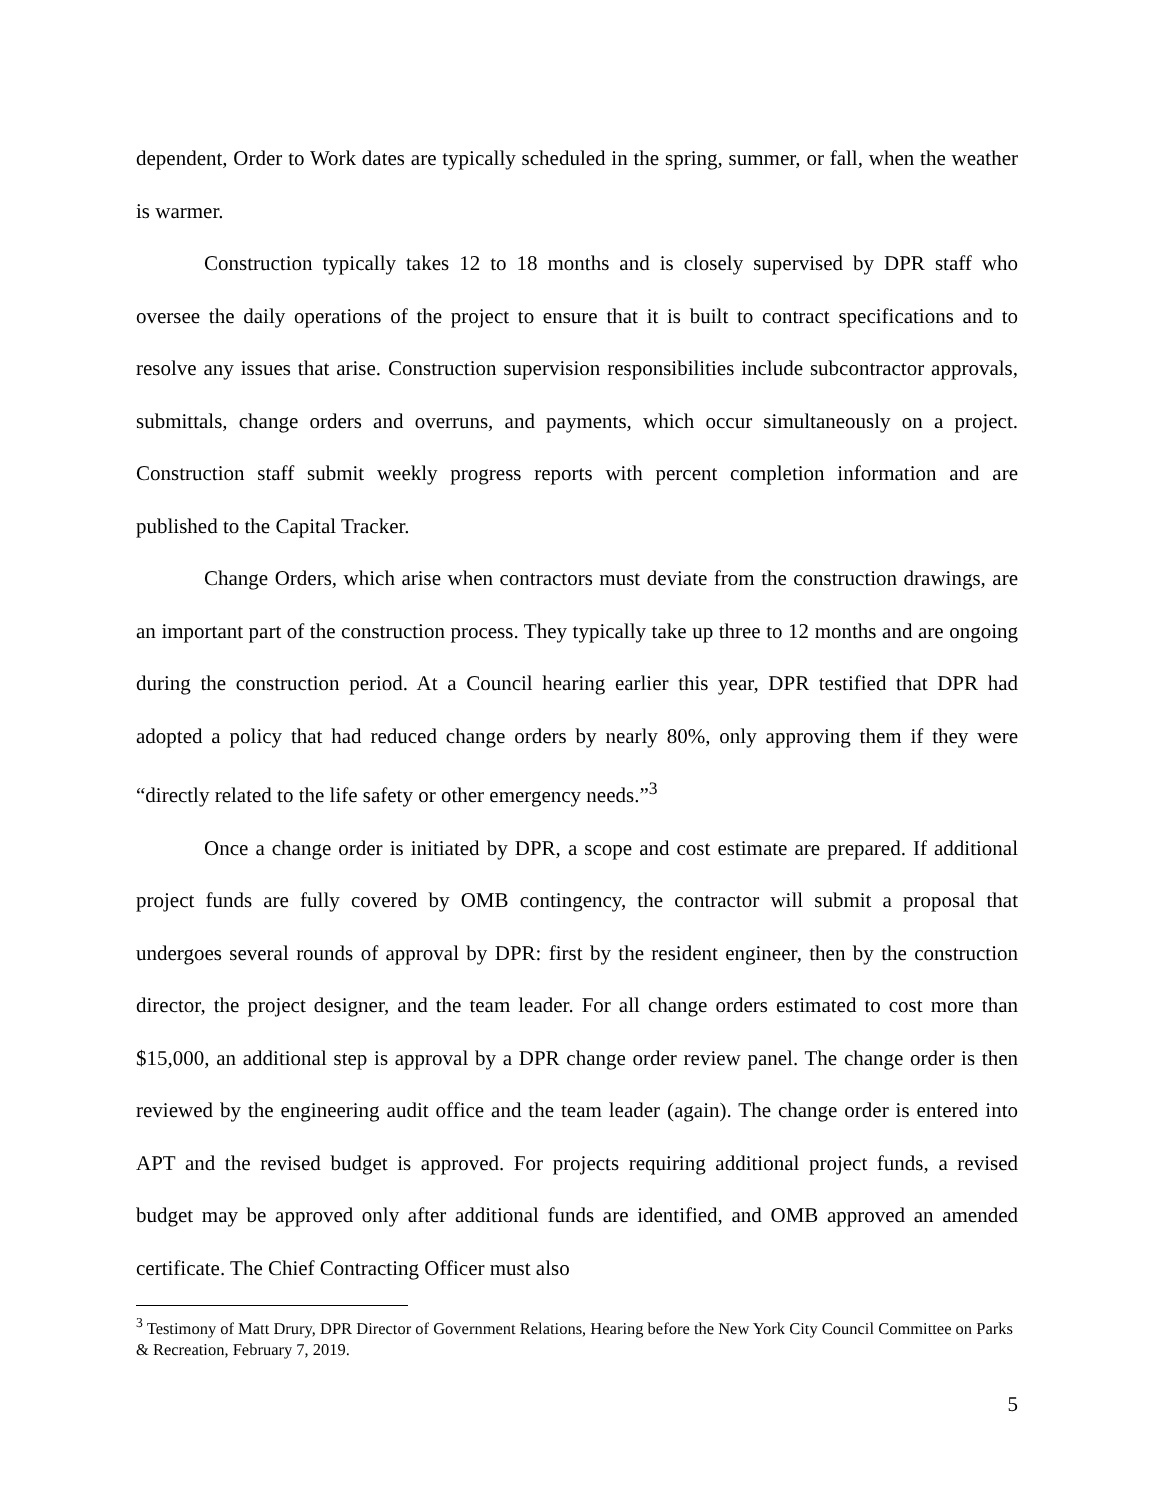dependent, Order to Work dates are typically scheduled in the spring, summer, or fall, when the weather is warmer.
Construction typically takes 12 to 18 months and is closely supervised by DPR staff who oversee the daily operations of the project to ensure that it is built to contract specifications and to resolve any issues that arise. Construction supervision responsibilities include subcontractor approvals, submittals, change orders and overruns, and payments, which occur simultaneously on a project. Construction staff submit weekly progress reports with percent completion information and are published to the Capital Tracker.
Change Orders, which arise when contractors must deviate from the construction drawings, are an important part of the construction process. They typically take up three to 12 months and are ongoing during the construction period. At a Council hearing earlier this year, DPR testified that DPR had adopted a policy that had reduced change orders by nearly 80%, only approving them if they were “directly related to the life safety or other emergency needs.”<sup>3</sup>
Once a change order is initiated by DPR, a scope and cost estimate are prepared. If additional project funds are fully covered by OMB contingency, the contractor will submit a proposal that undergoes several rounds of approval by DPR: first by the resident engineer, then by the construction director, the project designer, and the team leader. For all change orders estimated to cost more than $15,000, an additional step is approval by a DPR change order review panel. The change order is then reviewed by the engineering audit office and the team leader (again). The change order is entered into APT and the revised budget is approved. For projects requiring additional project funds, a revised budget may be approved only after additional funds are identified, and OMB approved an amended certificate. The Chief Contracting Officer must also
<sup>3</sup> Testimony of Matt Drury, DPR Director of Government Relations, Hearing before the New York City Council Committee on Parks & Recreation, February 7, 2019.
5